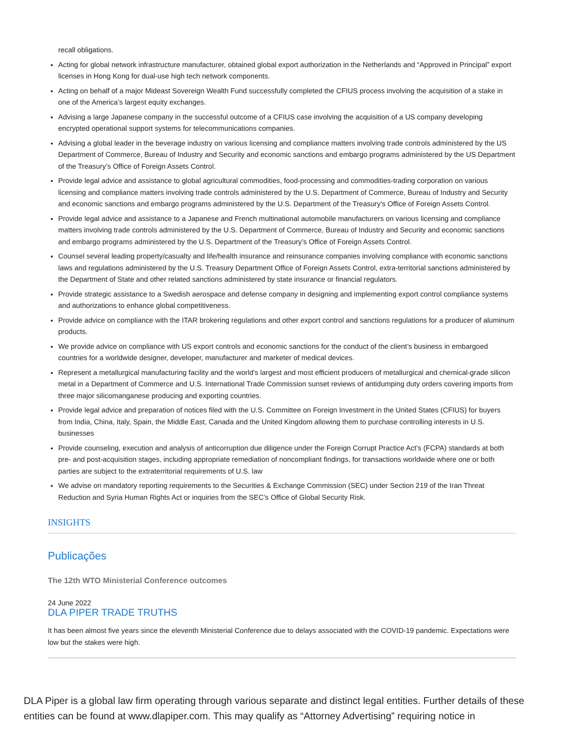recall obligations.
Acting for global network infrastructure manufacturer, obtained global export authorization in the Netherlands and “Approved in Principal” export licenses in Hong Kong for dual-use high tech network components.
Acting on behalf of a major Mideast Sovereign Wealth Fund successfully completed the CFIUS process involving the acquisition of a stake in one of the America’s largest equity exchanges.
Advising a large Japanese company in the successful outcome of a CFIUS case involving the acquisition of a US company developing encrypted operational support systems for telecommunications companies.
Advising a global leader in the beverage industry on various licensing and compliance matters involving trade controls administered by the US Department of Commerce, Bureau of Industry and Security and economic sanctions and embargo programs administered by the US Department of the Treasury’s Office of Foreign Assets Control.
Provide legal advice and assistance to global agricultural commodities, food-processing and commodities-trading corporation on various licensing and compliance matters involving trade controls administered by the U.S. Department of Commerce, Bureau of Industry and Security and economic sanctions and embargo programs administered by the U.S. Department of the Treasury’s Office of Foreign Assets Control.
Provide legal advice and assistance to a Japanese and French multinational automobile manufacturers on various licensing and compliance matters involving trade controls administered by the U.S. Department of Commerce, Bureau of Industry and Security and economic sanctions and embargo programs administered by the U.S. Department of the Treasury’s Office of Foreign Assets Control.
Counsel several leading property/casualty and life/health insurance and reinsurance companies involving compliance with economic sanctions laws and regulations administered by the U.S. Treasury Department Office of Foreign Assets Control, extra-territorial sanctions administered by the Department of State and other related sanctions administered by state insurance or financial regulators.
Provide strategic assistance to a Swedish aerospace and defense company in designing and implementing export control compliance systems and authorizations to enhance global competitiveness.
Provide advice on compliance with the ITAR brokering regulations and other export control and sanctions regulations for a producer of aluminum products.
We provide advice on compliance with US export controls and economic sanctions for the conduct of the client’s business in embargoed countries for a worldwide designer, developer, manufacturer and marketer of medical devices.
Represent a metallurgical manufacturing facility and the world's largest and most efficient producers of metallurgical and chemical-grade silicon metal in a Department of Commerce and U.S. International Trade Commission sunset reviews of antidumping duty orders covering imports from three major silicomanganese producing and exporting countries.
Provide legal advice and preparation of notices filed with the U.S. Committee on Foreign Investment in the United States (CFIUS) for buyers from India, China, Italy, Spain, the Middle East, Canada and the United Kingdom allowing them to purchase controlling interests in U.S. businesses
Provide counseling, execution and analysis of anticorruption due diligence under the Foreign Corrupt Practice Act’s (FCPA) standards at both pre- and post-acquisition stages, including appropriate remediation of noncompliant findings, for transactions worldwide where one or both parties are subject to the extraterritorial requirements of U.S. law
We advise on mandatory reporting requirements to the Securities & Exchange Commission (SEC) under Section 219 of the Iran Threat Reduction and Syria Human Rights Act or inquiries from the SEC’s Office of Global Security Risk.
INSIGHTS
Publicações
The 12th WTO Ministerial Conference outcomes
24 June 2022
DLA PIPER TRADE TRUTHS
It has been almost five years since the eleventh Ministerial Conference due to delays associated with the COVID-19 pandemic. Expectations were low but the stakes were high.
DLA Piper is a global law firm operating through various separate and distinct legal entities. Further details of these entities can be found at www.dlapiper.com. This may qualify as “Attorney Advertising” requiring notice in